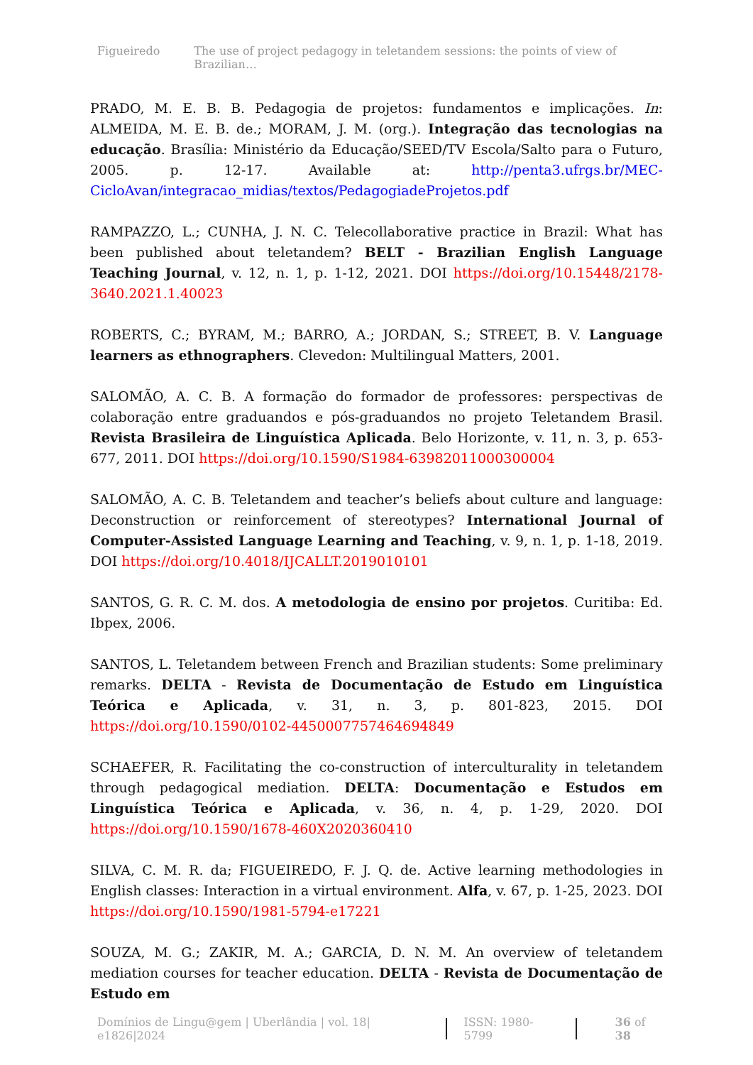Figueiredo The use of project pedagogy in teletandem sessions: the points of view of Brazilian…
PRADO, M. E. B. B. Pedagogia de projetos: fundamentos e implicações. In: ALMEIDA, M. E. B. de.; MORAM, J. M. (org.). Integração das tecnologias na educação. Brasília: Ministério da Educação/SEED/TV Escola/Salto para o Futuro, 2005. p. 12-17. Available at: http://penta3.ufrgs.br/MEC-CicloAvan/integracao_midias/textos/PedagogiadeProjetos.pdf
RAMPAZZO, L.; CUNHA, J. N. C. Telecollaborative practice in Brazil: What has been published about teletandem? BELT - Brazilian English Language Teaching Journal, v. 12, n. 1, p. 1-12, 2021. DOI https://doi.org/10.15448/2178-3640.2021.1.40023
ROBERTS, C.; BYRAM, M.; BARRO, A.; JORDAN, S.; STREET, B. V. Language learners as ethnographers. Clevedon: Multilingual Matters, 2001.
SALOMÃO, A. C. B. A formação do formador de professores: perspectivas de colaboração entre graduandos e pós-graduandos no projeto Teletandem Brasil. Revista Brasileira de Linguística Aplicada. Belo Horizonte, v. 11, n. 3, p. 653-677, 2011. DOI https://doi.org/10.1590/S1984-63982011000300004
SALOMÃO, A. C. B. Teletandem and teacher’s beliefs about culture and language: Deconstruction or reinforcement of stereotypes? International Journal of Computer-Assisted Language Learning and Teaching, v. 9, n. 1, p. 1-18, 2019. DOI https://doi.org/10.4018/IJCALLT.2019010101
SANTOS, G. R. C. M. dos. A metodologia de ensino por projetos. Curitiba: Ed. Ibpex, 2006.
SANTOS, L. Teletandem between French and Brazilian students: Some preliminary remarks. DELTA - Revista de Documentação de Estudo em Linguística Teórica e Aplicada, v. 31, n. 3, p. 801-823, 2015. DOI https://doi.org/10.1590/0102-4450007757464694849
SCHAEFER, R. Facilitating the co-construction of interculturality in teletandem through pedagogical mediation. DELTA: Documentação e Estudos em Linguística Teórica e Aplicada, v. 36, n. 4, p. 1-29, 2020. DOI https://doi.org/10.1590/1678-460X2020360410
SILVA, C. M. R. da; FIGUEIREDO, F. J. Q. de. Active learning methodologies in English classes: Interaction in a virtual environment. Alfa, v. 67, p. 1-25, 2023. DOI https://doi.org/10.1590/1981-5794-e17221
SOUZA, M. G.; ZAKIR, M. A.; GARCIA, D. N. M. An overview of teletandem mediation courses for teacher education. DELTA - Revista de Documentação de Estudo em
Domínios de Lingu@gem | Uberlândia | vol. 18| e1826|2024 ISSN: 1980-5799 36 of 38